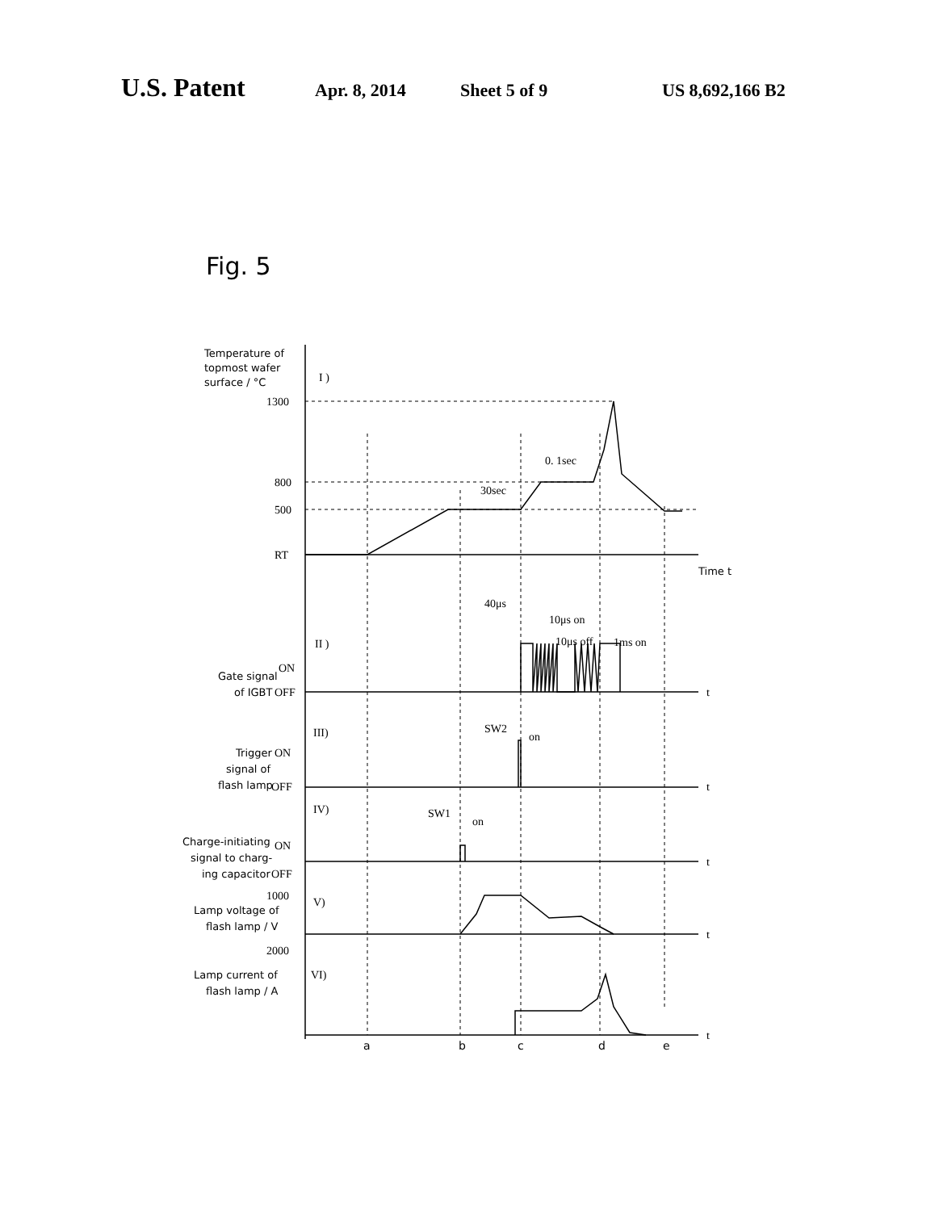U.S. Patent
Apr. 8, 2014 Sheet 5 of 9 US 8,692,166 B2
Fig. 5
Temperature of
topmost wafer
surface / °C
I )
1300
800
500
RT
30sec
0. 1sec
Time t
40μs
10μs on
10μs off
1ms on
II )
ON
Gate signal
of IGBT
OFF
t
III)
SW2
on
Trigger
ON
signal of
flash lamp
OFF
t
IV)
SW1
on
Charge-initiating
ON
signal to charg-
ing capacitor
OFF
t
V)
1000
Lamp voltage of
flash lamp / V
t
2000
Lamp current of
flash lamp / A
VI)
t
a b c d e